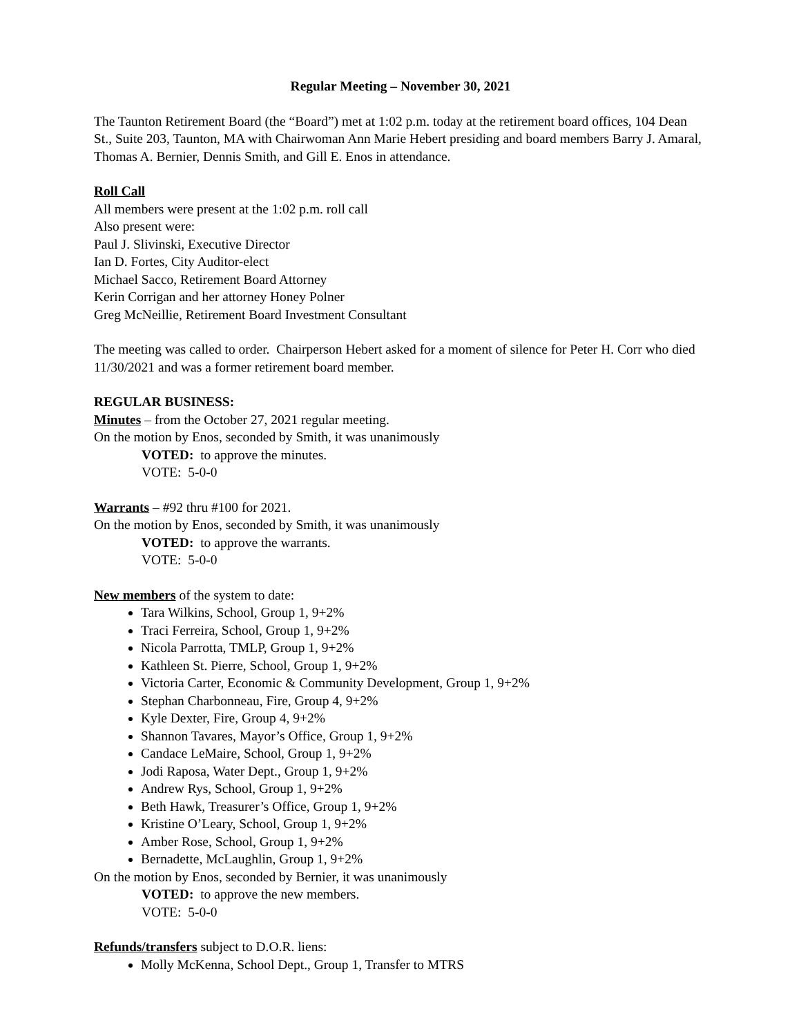Regular Meeting – November 30, 2021
The Taunton Retirement Board (the “Board”) met at 1:02 p.m. today at the retirement board offices, 104 Dean St., Suite 203, Taunton, MA with Chairwoman Ann Marie Hebert presiding and board members Barry J. Amaral, Thomas A. Bernier, Dennis Smith, and Gill E. Enos in attendance.
Roll Call
All members were present at the 1:02 p.m. roll call
Also present were:
Paul J. Slivinski, Executive Director
Ian D. Fortes, City Auditor-elect
Michael Sacco, Retirement Board Attorney
Kerin Corrigan and her attorney Honey Polner
Greg McNeillie, Retirement Board Investment Consultant
The meeting was called to order. Chairperson Hebert asked for a moment of silence for Peter H. Corr who died 11/30/2021 and was a former retirement board member.
REGULAR BUSINESS:
Minutes – from the October 27, 2021 regular meeting.
On the motion by Enos, seconded by Smith, it was unanimously
VOTED: to approve the minutes.
VOTE: 5-0-0
Warrants – #92 thru #100 for 2021.
On the motion by Enos, seconded by Smith, it was unanimously
VOTED: to approve the warrants.
VOTE: 5-0-0
New members of the system to date:
Tara Wilkins, School, Group 1, 9+2%
Traci Ferreira, School, Group 1, 9+2%
Nicola Parrotta, TMLP, Group 1, 9+2%
Kathleen St. Pierre, School, Group 1, 9+2%
Victoria Carter, Economic & Community Development, Group 1, 9+2%
Stephan Charbonneau, Fire, Group 4, 9+2%
Kyle Dexter, Fire, Group 4, 9+2%
Shannon Tavares, Mayor’s Office, Group 1, 9+2%
Candace LeMaire, School, Group 1, 9+2%
Jodi Raposa, Water Dept., Group 1, 9+2%
Andrew Rys, School, Group 1, 9+2%
Beth Hawk, Treasurer’s Office, Group 1, 9+2%
Kristine O’Leary, School, Group 1, 9+2%
Amber Rose, School, Group 1, 9+2%
Bernadette, McLaughlin, Group 1, 9+2%
On the motion by Enos, seconded by Bernier, it was unanimously
VOTED: to approve the new members.
VOTE: 5-0-0
Refunds/transfers subject to D.O.R. liens:
Molly McKenna, School Dept., Group 1, Transfer to MTRS